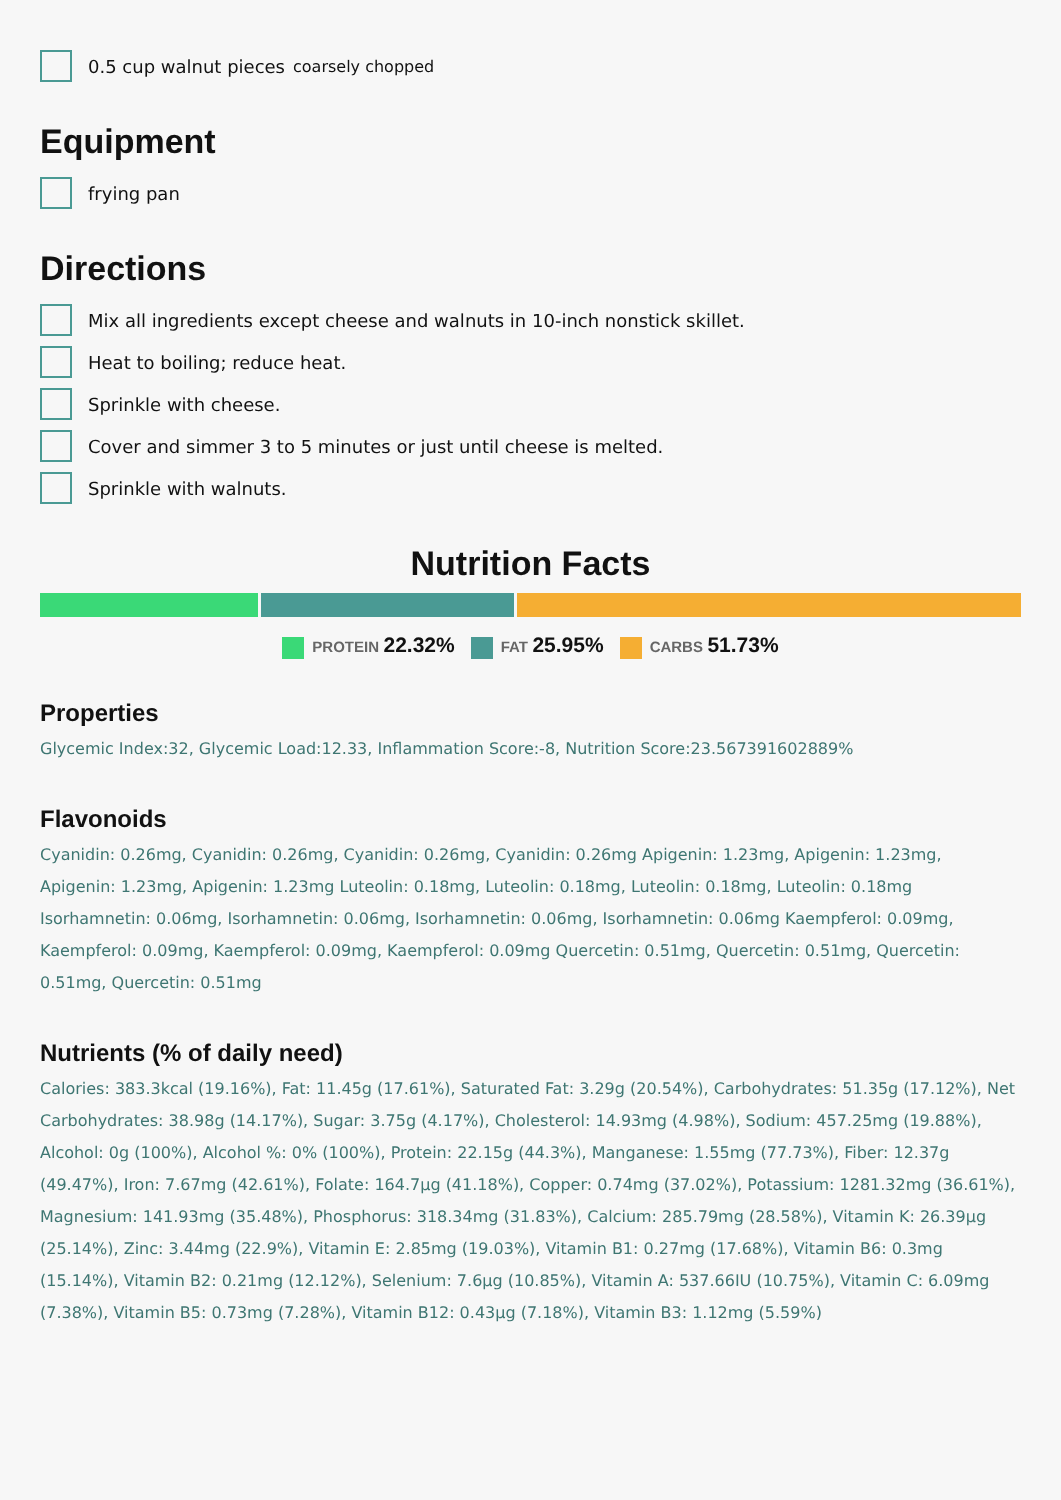0.5 cup walnut pieces coarsely chopped
Equipment
frying pan
Directions
Mix all ingredients except cheese and walnuts in 10-inch nonstick skillet.
Heat to boiling; reduce heat.
Sprinkle with cheese.
Cover and simmer 3 to 5 minutes or just until cheese is melted.
Sprinkle with walnuts.
Nutrition Facts
PROTEIN 22.32% FAT 25.95% CARBS 51.73%
Properties
Glycemic Index:32, Glycemic Load:12.33, Inflammation Score:-8, Nutrition Score:23.567391602889%
Flavonoids
Cyanidin: 0.26mg, Cyanidin: 0.26mg, Cyanidin: 0.26mg, Cyanidin: 0.26mg Apigenin: 1.23mg, Apigenin: 1.23mg, Apigenin: 1.23mg, Apigenin: 1.23mg Luteolin: 0.18mg, Luteolin: 0.18mg, Luteolin: 0.18mg, Luteolin: 0.18mg Isorhamnetin: 0.06mg, Isorhamnetin: 0.06mg, Isorhamnetin: 0.06mg, Isorhamnetin: 0.06mg Kaempferol: 0.09mg, Kaempferol: 0.09mg, Kaempferol: 0.09mg, Kaempferol: 0.09mg Quercetin: 0.51mg, Quercetin: 0.51mg, Quercetin: 0.51mg, Quercetin: 0.51mg
Nutrients (% of daily need)
Calories: 383.3kcal (19.16%), Fat: 11.45g (17.61%), Saturated Fat: 3.29g (20.54%), Carbohydrates: 51.35g (17.12%), Net Carbohydrates: 38.98g (14.17%), Sugar: 3.75g (4.17%), Cholesterol: 14.93mg (4.98%), Sodium: 457.25mg (19.88%), Alcohol: 0g (100%), Alcohol %: 0% (100%), Protein: 22.15g (44.3%), Manganese: 1.55mg (77.73%), Fiber: 12.37g (49.47%), Iron: 7.67mg (42.61%), Folate: 164.7µg (41.18%), Copper: 0.74mg (37.02%), Potassium: 1281.32mg (36.61%), Magnesium: 141.93mg (35.48%), Phosphorus: 318.34mg (31.83%), Calcium: 285.79mg (28.58%), Vitamin K: 26.39µg (25.14%), Zinc: 3.44mg (22.9%), Vitamin E: 2.85mg (19.03%), Vitamin B1: 0.27mg (17.68%), Vitamin B6: 0.3mg (15.14%), Vitamin B2: 0.21mg (12.12%), Selenium: 7.6µg (10.85%), Vitamin A: 537.66IU (10.75%), Vitamin C: 6.09mg (7.38%), Vitamin B5: 0.73mg (7.28%), Vitamin B12: 0.43µg (7.18%), Vitamin B3: 1.12mg (5.59%)